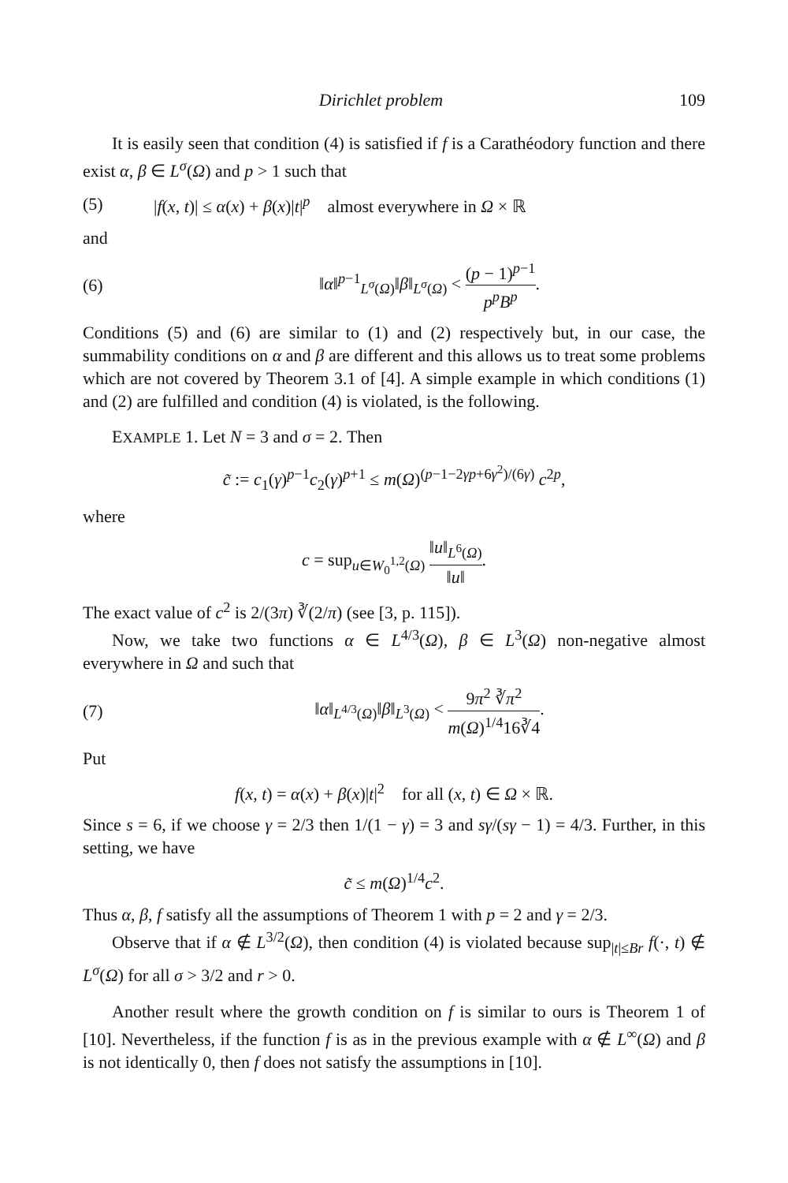Dirichlet problem 109
It is easily seen that condition (4) is satisfied if f is a Carathéodory function and there exist α, β ∈ L<sup>σ</sup>(Ω) and p > 1 such that
(5) |f(x, t)| ≤ α(x) + β(x)|t|<sup>p</sup> almost everywhere in Ω × ℝ
and
(6) ‖α‖<sup>p−1</sup><sub>L<sup>σ</sup>(Ω)</sub>‖β‖<sub>L<sup>σ</sup>(Ω)</sub> < (p − 1)<sup>p−1</sup> p<sup>p</sup>B<sup>p</sup>.
Conditions (5) and (6) are similar to (1) and (2) respectively but, in our case, the summability conditions on α and β are different and this allows us to treat some problems which are not covered by Theorem 3.1 of [4]. A simple example in which conditions (1) and (2) are fulfilled and condition (4) is violated, is the following.
EXAMPLE 1. Let N = 3 and σ = 2. Then
c̃ := c<sub>1</sub>(γ)<sup>p−1</sup>c<sub>2</sub>(γ)<sup>p+1</sup> ≤ m(Ω)<sup>(p−1−2γp+6γ<sup>2</sup>)/(6γ)</sup> c<sup>2p</sup>,
where
c = sup<sub>u∈W<sub>0</sub><sup>1,2</sup>(Ω)</sub> ‖u‖<sub>L<sup>6</sup>(Ω)</sub> ‖u‖.
The exact value of c<sup>2</sup> is 2/(3π) ∛(2/π) (see [3, p. 115]).
Now, we take two functions α ∈ L<sup>4/3</sup>(Ω), β ∈ L<sup>3</sup>(Ω) non-negative almost everywhere in Ω and such that
(7) ‖α‖<sub>L<sup>4/3</sup>(Ω)</sub>‖β‖<sub>L<sup>3</sup>(Ω)</sub> < 9π<sup>2</sup> ∛π<sup>2</sup> m(Ω)<sup>1/4</sup>16∛4.
Put
f(x, t) = α(x) + β(x)|t|<sup>2</sup> for all (x, t) ∈ Ω × ℝ.
Since s = 6, if we choose γ = 2/3 then 1/(1 − γ) = 3 and sγ/(sγ − 1) = 4/3. Further, in this setting, we have
c̃ ≤ m(Ω)<sup>1/4</sup>c<sup>2</sup>.
Thus α, β, f satisfy all the assumptions of Theorem 1 with p = 2 and γ = 2/3.
Observe that if α ∉ L<sup>3/2</sup>(Ω), then condition (4) is violated because sup<sub>|t|≤Br</sub> f(·, t) ∉ L<sup>σ</sup>(Ω) for all σ > 3/2 and r > 0.
Another result where the growth condition on f is similar to ours is Theorem 1 of [10]. Nevertheless, if the function f is as in the previous example with α ∉ L<sup>∞</sup>(Ω) and β is not identically 0, then f does not satisfy the assumptions in [10].